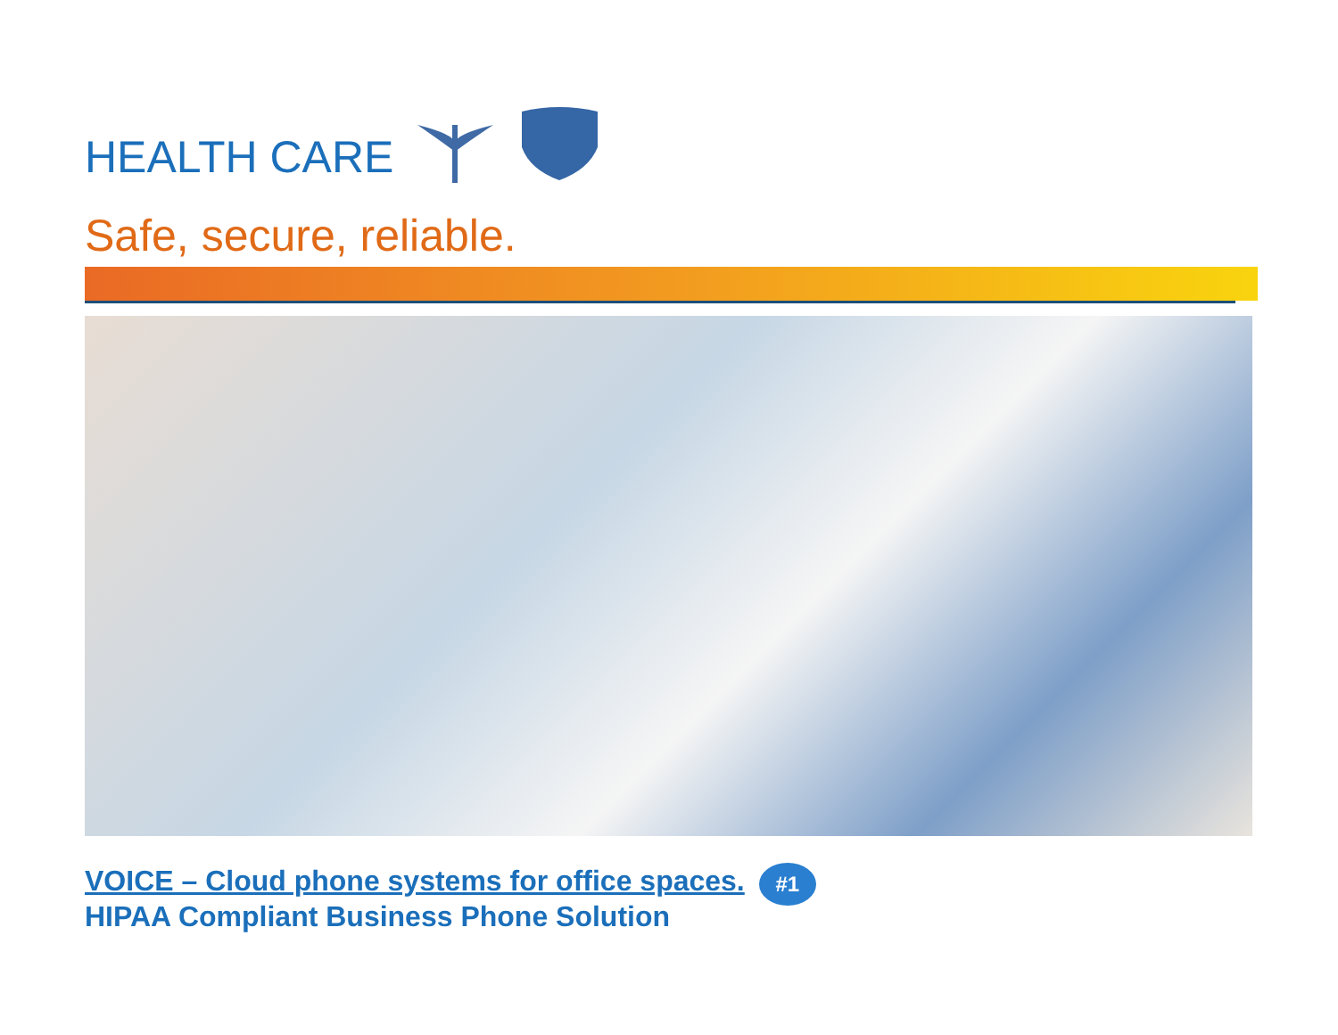HEALTH CARE
Safe, secure, reliable.
VOICE – Cloud phone systems for office spaces.
HIPAA Compliant Business Phone Solution
#1